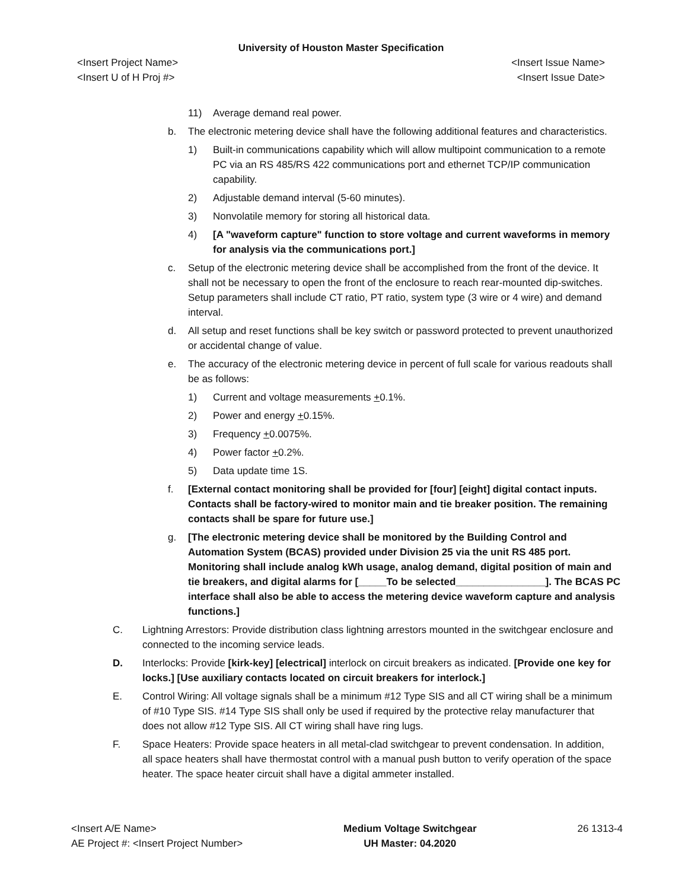University of Houston Master Specification
<Insert Project Name> <Insert Issue Name>
<Insert U of H Proj #> <Insert Issue Date>
11) Average demand real power.
b. The electronic metering device shall have the following additional features and characteristics.
1) Built-in communications capability which will allow multipoint communication to a remote PC via an RS 485/RS 422 communications port and ethernet TCP/IP communication capability.
2) Adjustable demand interval (5-60 minutes).
3) Nonvolatile memory for storing all historical data.
4) [A "waveform capture" function to store voltage and current waveforms in memory for analysis via the communications port.]
c. Setup of the electronic metering device shall be accomplished from the front of the device. It shall not be necessary to open the front of the enclosure to reach rear-mounted dip-switches. Setup parameters shall include CT ratio, PT ratio, system type (3 wire or 4 wire) and demand interval.
d. All setup and reset functions shall be key switch or password protected to prevent unauthorized or accidental change of value.
e. The accuracy of the electronic metering device in percent of full scale for various readouts shall be as follows:
1) Current and voltage measurements +0.1%.
2) Power and energy +0.15%.
3) Frequency +0.0075%.
4) Power factor +0.2%.
5) Data update time 1S.
f. [External contact monitoring shall be provided for [four] [eight] digital contact inputs. Contacts shall be factory-wired to monitor main and tie breaker position. The remaining contacts shall be spare for future use.]
g. [The electronic metering device shall be monitored by the Building Control and Automation System (BCAS) provided under Division 25 via the unit RS 485 port. Monitoring shall include analog kWh usage, analog demand, digital position of main and tie breakers, and digital alarms for [_____To be selected________________]. The BCAS PC interface shall also be able to access the metering device waveform capture and analysis functions.]
C. Lightning Arrestors: Provide distribution class lightning arrestors mounted in the switchgear enclosure and connected to the incoming service leads.
D. Interlocks: Provide [kirk-key] [electrical] interlock on circuit breakers as indicated. [Provide one key for locks.] [Use auxiliary contacts located on circuit breakers for interlock.]
E. Control Wiring: All voltage signals shall be a minimum #12 Type SIS and all CT wiring shall be a minimum of #10 Type SIS. #14 Type SIS shall only be used if required by the protective relay manufacturer that does not allow #12 Type SIS. All CT wiring shall have ring lugs.
F. Space Heaters: Provide space heaters in all metal-clad switchgear to prevent condensation. In addition, all space heaters shall have thermostat control with a manual push button to verify operation of the space heater. The space heater circuit shall have a digital ammeter installed.
<Insert A/E Name>
AE Project #: <Insert Project Number>
Medium Voltage Switchgear
UH Master: 04.2020
26 1313-4